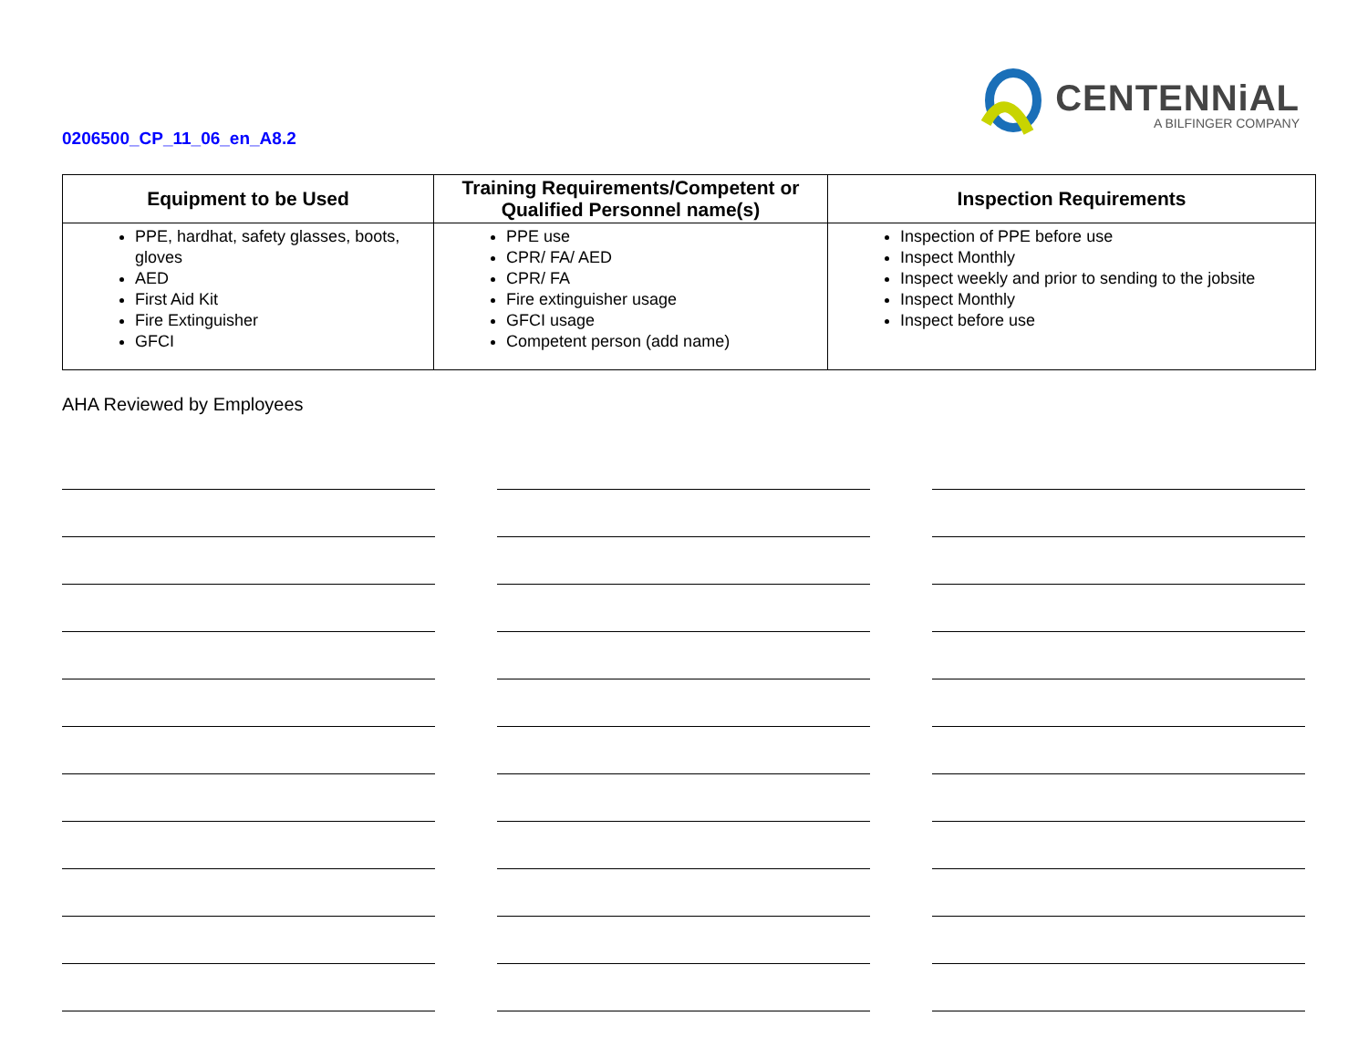0206500_CP_11_06_en_A8.2
CENTENNiAL
A BILFINGER COMPANY
| Equipment to be Used | Training Requirements/Competent or Qualified Personnel name(s) | Inspection Requirements |
| --- | --- | --- |
| PPE, hardhat, safety glasses, boots, gloves AED First Aid Kit Fire Extinguisher GFCI | PPE use CPR/ FA/ AED CPR/ FA Fire extinguisher usage GFCI usage Competent person (add name) | Inspection of PPE before use Inspect Monthly Inspect weekly and prior to sending to the jobsite Inspect Monthly Inspect before use |
AHA Reviewed by Employees